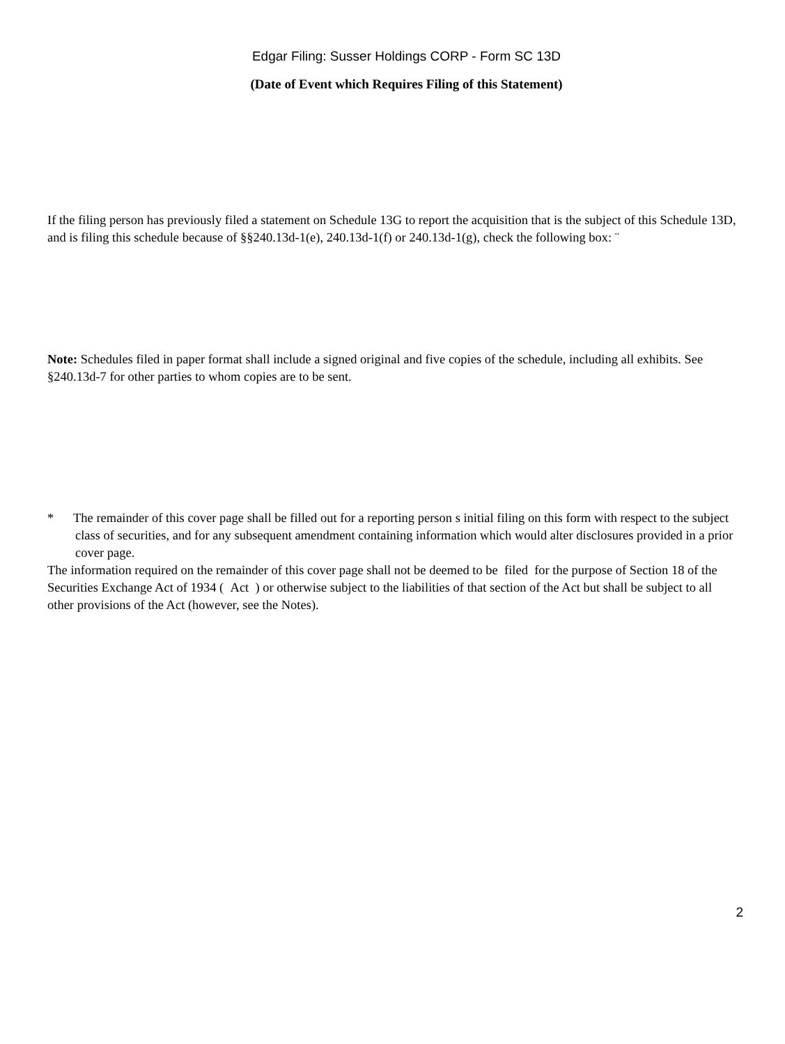Edgar Filing: Susser Holdings CORP - Form SC 13D
(Date of Event which Requires Filing of this Statement)
If the filing person has previously filed a statement on Schedule 13G to report the acquisition that is the subject of this Schedule 13D, and is filing this schedule because of §§240.13d-1(e), 240.13d-1(f) or 240.13d-1(g), check the following box: ¨
Note: Schedules filed in paper format shall include a signed original and five copies of the schedule, including all exhibits. See §240.13d-7 for other parties to whom copies are to be sent.
* The remainder of this cover page shall be filled out for a reporting person s initial filing on this form with respect to the subject class of securities, and for any subsequent amendment containing information which would alter disclosures provided in a prior cover page.
The information required on the remainder of this cover page shall not be deemed to be filed for the purpose of Section 18 of the Securities Exchange Act of 1934 ( Act ) or otherwise subject to the liabilities of that section of the Act but shall be subject to all other provisions of the Act (however, see the Notes).
2